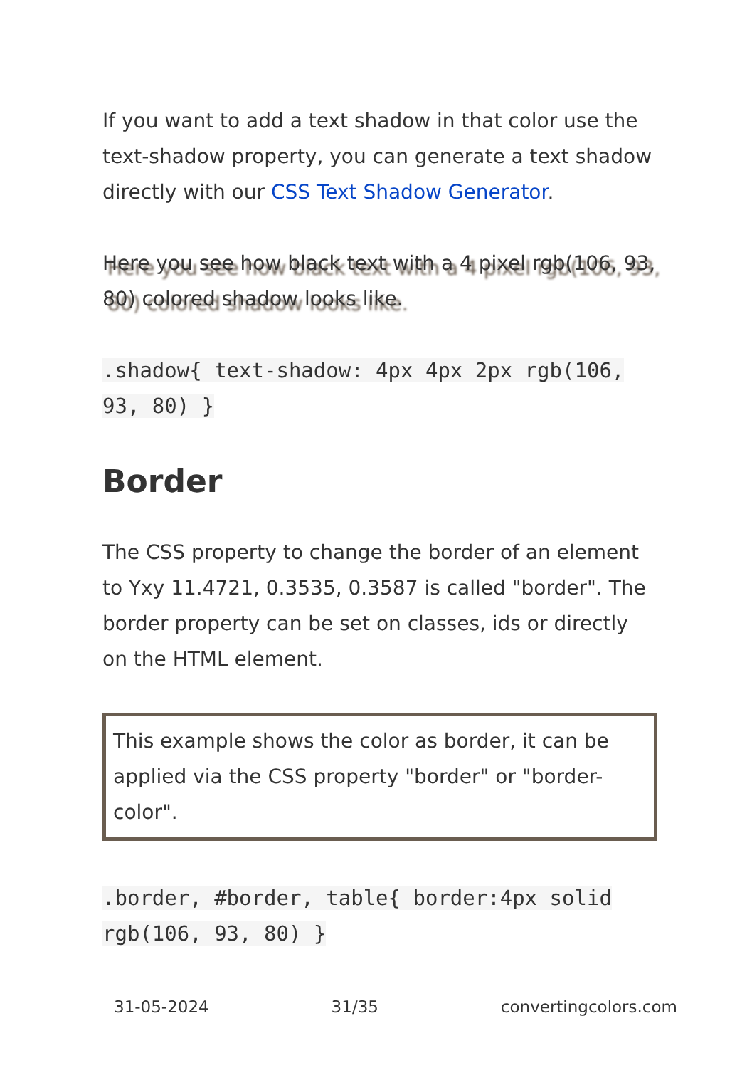If you want to add a text shadow in that color use the text-shadow property, you can generate a text shadow directly with our CSS Text Shadow Generator.
Here you see how black text with a 4 pixel rgb(106, 93, 80) colored shadow looks like.
.shadow{ text-shadow: 4px 4px 2px rgb(106, 93, 80) }
Border
The CSS property to change the border of an element to Yxy 11.4721, 0.3535, 0.3587 is called "border". The border property can be set on classes, ids or directly on the HTML element.
This example shows the color as border, it can be applied via the CSS property "border" or "border-color".
.border, #border, table{ border:4px solid rgb(106, 93, 80) }
31-05-2024 31/35 convertingcolors.com